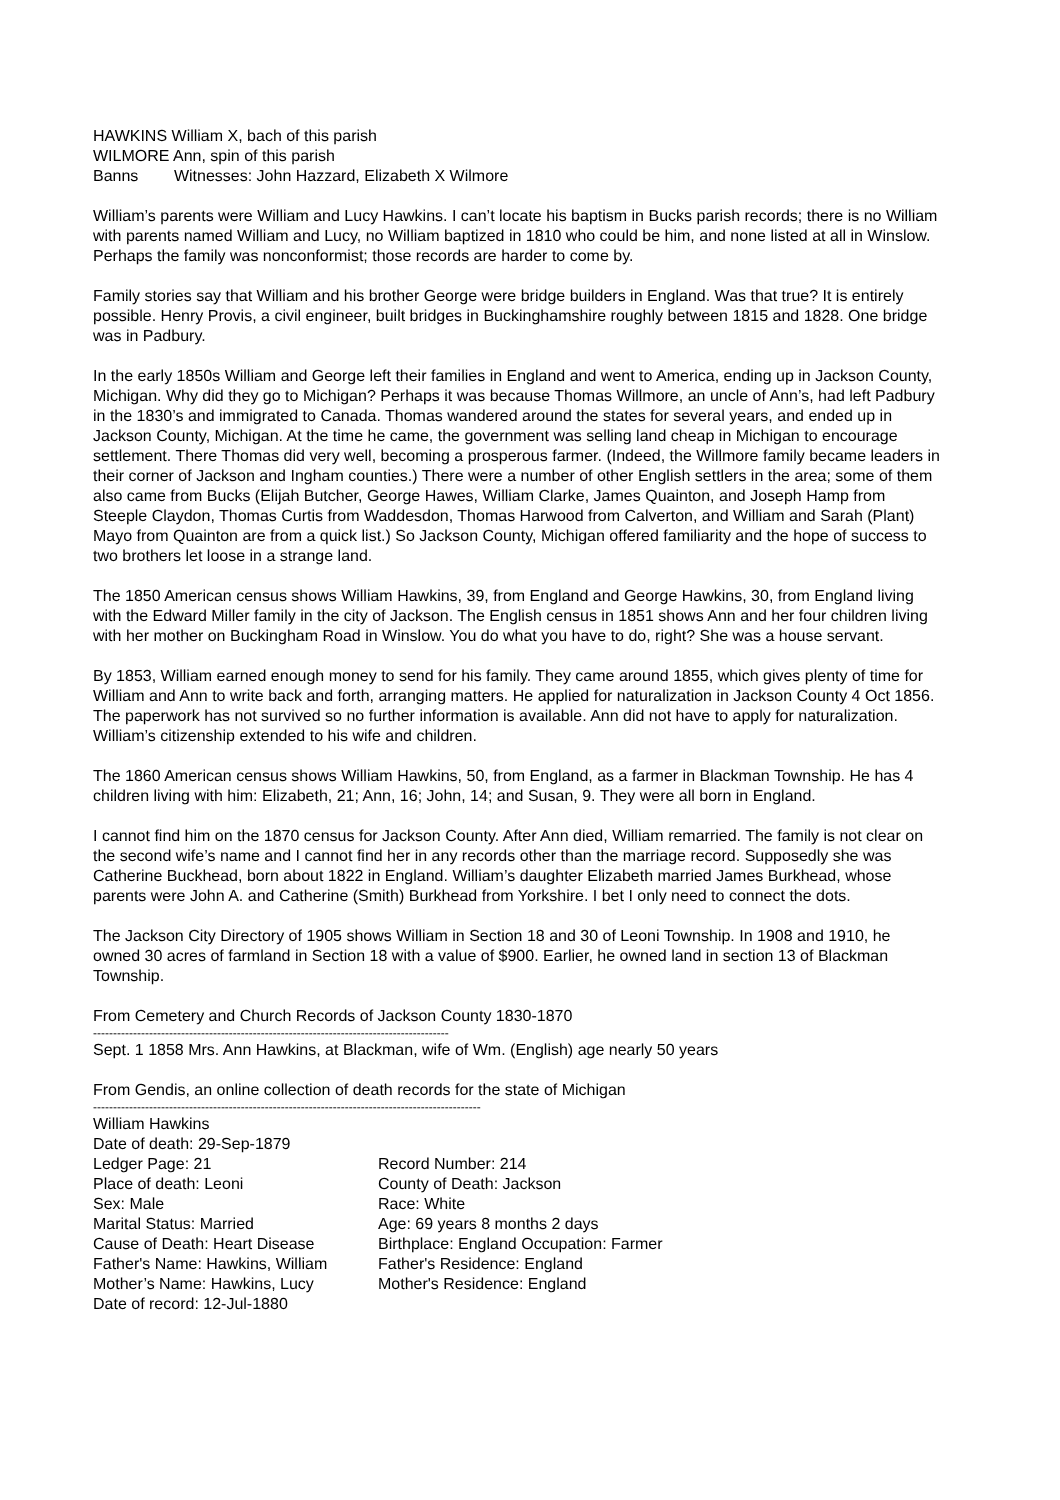HAWKINS William X, bach of this parish
WILMORE Ann, spin of this parish
Banns Witnesses: John Hazzard, Elizabeth X Wilmore
William’s parents were William and Lucy Hawkins. I can’t locate his baptism in Bucks parish records; there is no William with parents named William and Lucy, no William baptized in 1810 who could be him, and none listed at all in Winslow. Perhaps the family was nonconformist; those records are harder to come by.
Family stories say that William and his brother George were bridge builders in England. Was that true? It is entirely possible. Henry Provis, a civil engineer, built bridges in Buckinghamshire roughly between 1815 and 1828. One bridge was in Padbury.
In the early 1850s William and George left their families in England and went to America, ending up in Jackson County, Michigan. Why did they go to Michigan? Perhaps it was because Thomas Willmore, an uncle of Ann’s, had left Padbury in the 1830’s and immigrated to Canada. Thomas wandered around the states for several years, and ended up in Jackson County, Michigan. At the time he came, the government was selling land cheap in Michigan to encourage settlement. There Thomas did very well, becoming a prosperous farmer. (Indeed, the Willmore family became leaders in their corner of Jackson and Ingham counties.) There were a number of other English settlers in the area; some of them also came from Bucks (Elijah Butcher, George Hawes, William Clarke, James Quainton, and Joseph Hamp from Steeple Claydon, Thomas Curtis from Waddesdon, Thomas Harwood from Calverton, and William and Sarah (Plant) Mayo from Quainton are from a quick list.) So Jackson County, Michigan offered familiarity and the hope of success to two brothers let loose in a strange land.
The 1850 American census shows William Hawkins, 39, from England and George Hawkins, 30, from England living with the Edward Miller family in the city of Jackson. The English census in 1851 shows Ann and her four children living with her mother on Buckingham Road in Winslow. You do what you have to do, right? She was a house servant.
By 1853, William earned enough money to send for his family. They came around 1855, which gives plenty of time for William and Ann to write back and forth, arranging matters. He applied for naturalization in Jackson County 4 Oct 1856. The paperwork has not survived so no further information is available. Ann did not have to apply for naturalization. William’s citizenship extended to his wife and children.
The 1860 American census shows William Hawkins, 50, from England, as a farmer in Blackman Township. He has 4 children living with him: Elizabeth, 21; Ann, 16; John, 14; and Susan, 9. They were all born in England.
I cannot find him on the 1870 census for Jackson County. After Ann died, William remarried. The family is not clear on the second wife’s name and I cannot find her in any records other than the marriage record. Supposedly she was Catherine Buckhead, born about 1822 in England. William’s daughter Elizabeth married James Burkhead, whose parents were John A. and Catherine (Smith) Burkhead from Yorkshire. I bet I only need to connect the dots.
The Jackson City Directory of 1905 shows William in Section 18 and 30 of Leoni Township. In 1908 and 1910, he owned 30 acres of farmland in Section 18 with a value of $900. Earlier, he owned land in section 13 of Blackman Township.
From Cemetery and Church Records of Jackson County 1830-1870
-----------------------------------------------------------------------------------------
Sept. 1 1858 Mrs. Ann Hawkins, at Blackman, wife of Wm. (English) age nearly 50 years
From Gendis, an online collection of death records for the state of Michigan
-------------------------------------------------------------------------------------------------
| William Hawkins | |
| Date of death: 29-Sep-1879 | |
| Ledger Page: 21 | Record Number: 214 |
| Place of death: Leoni | County of Death: Jackson |
| Sex: Male | Race: White |
| Marital Status: Married | Age: 69 years 8 months 2 days |
| Cause of Death: Heart Disease | Birthplace: England Occupation: Farmer |
| Father's Name: Hawkins, William | Father's Residence: England |
| Mother’s Name: Hawkins, Lucy | Mother's Residence: England |
| Date of record: 12-Jul-1880 | |